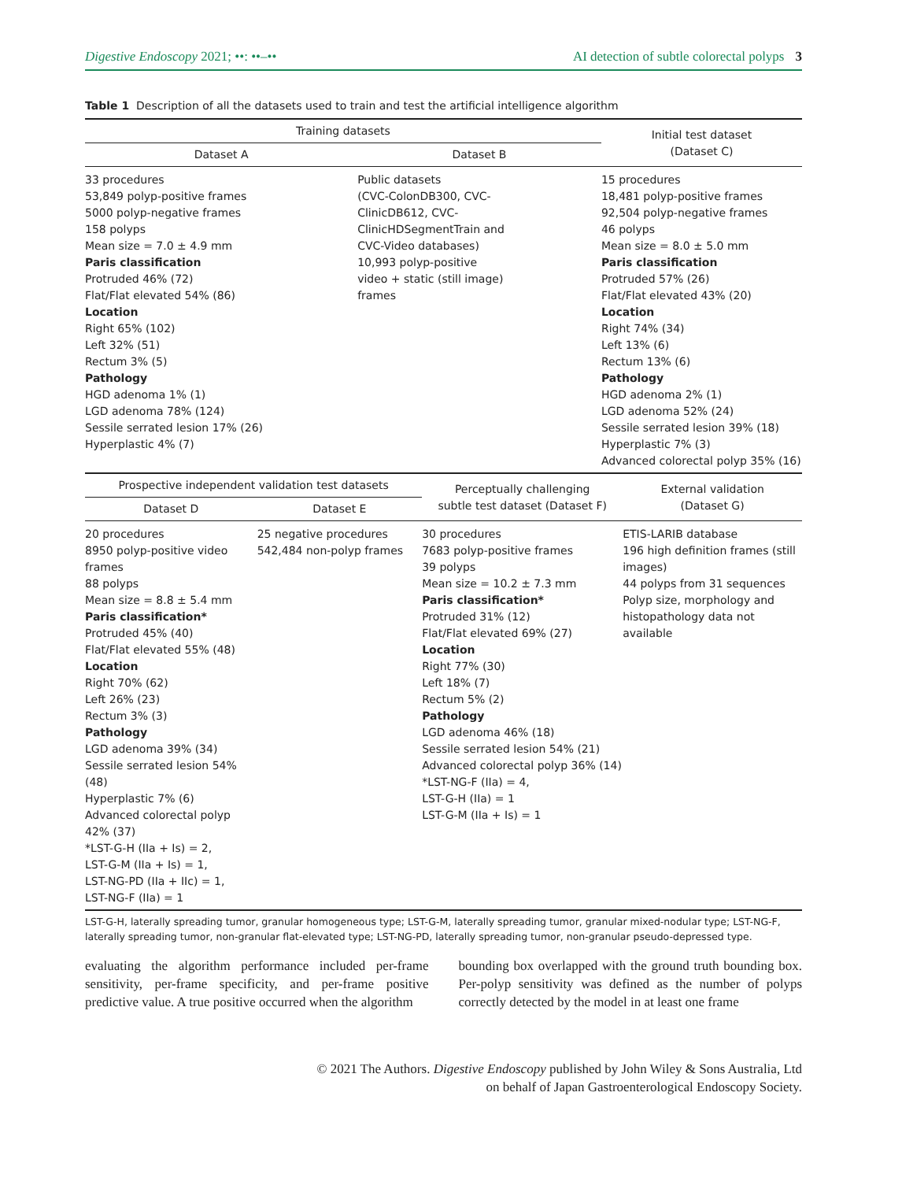Digestive Endoscopy 2021; ••: ••–•• AI detection of subtle colorectal polyps 3
Table 1 Description of all the datasets used to train and test the artificial intelligence algorithm
| Training datasets | | Initial test dataset (Dataset C) |
| --- | --- | --- |
| Dataset A | Dataset B | |
| 33 procedures 53,849 polyp-positive frames 5000 polyp-negative frames 158 polyps Mean size = 7.0 ± 4.9 mm Paris classification Protruded 46% (72) Flat/Flat elevated 54% (86) Location Right 65% (102) Left 32% (51) Rectum 3% (5) Pathology HGD adenoma 1% (1) LGD adenoma 78% (124) Sessile serrated lesion 17% (26) Hyperplastic 4% (7) | Public datasets (CVC-ColonDB300, CVC- ClinicDB612, CVC- ClinicHDSegmentTrain and CVC-Video databases) 10,993 polyp-positive video + static (still image) frames | 15 procedures 18,481 polyp-positive frames 92,504 polyp-negative frames 46 polyps Mean size = 8.0 ± 5.0 mm Paris classification Protruded 57% (26) Flat/Flat elevated 43% (20) Location Right 74% (34) Left 13% (6) Rectum 13% (6) Pathology HGD adenoma 2% (1) LGD adenoma 52% (24) Sessile serrated lesion 39% (18) Hyperplastic 7% (3) Advanced colorectal polyp 35% (16) |
| Prospective independent validation test datasets | | Perceptually challenging subtle test dataset (Dataset F) | External validation (Dataset G) |
| --- | --- | --- | --- |
| Dataset D | Dataset E | | |
| 20 procedures 8950 polyp-positive video frames 88 polyps Mean size = 8.8 ± 5.4 mm Paris classification* Protruded 45% (40) Flat/Flat elevated 55% (48) Location Right 70% (62) Left 26% (23) Rectum 3% (3) Pathology LGD adenoma 39% (34) Sessile serrated lesion 54% (48) Hyperplastic 7% (6) Advanced colorectal polyp 42% (37) *LST-G-H (IIa + Is) = 2, LST-G-M (IIa + Is) = 1, LST-NG-PD (IIa + IIc) = 1, LST-NG-F (IIa) = 1 | 25 negative procedures 542,484 non-polyp frames | 30 procedures 7683 polyp-positive frames 39 polyps Mean size = 10.2 ± 7.3 mm Paris classification* Protruded 31% (12) Flat/Flat elevated 69% (27) Location Right 77% (30) Left 18% (7) Rectum 5% (2) Pathology LGD adenoma 46% (18) Sessile serrated lesion 54% (21) Advanced colorectal polyp 36% (14) *LST-NG-F (IIa) = 4, LST-G-H (IIa) = 1 LST-G-M (IIa + Is) = 1 | ETIS-LARIB database 196 high definition frames (still images) 44 polyps from 31 sequences Polyp size, morphology and histopathology data not available |
LST-G-H, laterally spreading tumor, granular homogeneous type; LST-G-M, laterally spreading tumor, granular mixed-nodular type; LST-NG-F, laterally spreading tumor, non-granular flat-elevated type; LST-NG-PD, laterally spreading tumor, non-granular pseudo-depressed type.
evaluating the algorithm performance included per-frame sensitivity, per-frame specificity, and per-frame positive predictive value. A true positive occurred when the algorithm
bounding box overlapped with the ground truth bounding box. Per-polyp sensitivity was defined as the number of polyps correctly detected by the model in at least one frame
© 2021 The Authors. Digestive Endoscopy published by John Wiley & Sons Australia, Ltd
on behalf of Japan Gastroenterological Endoscopy Society.